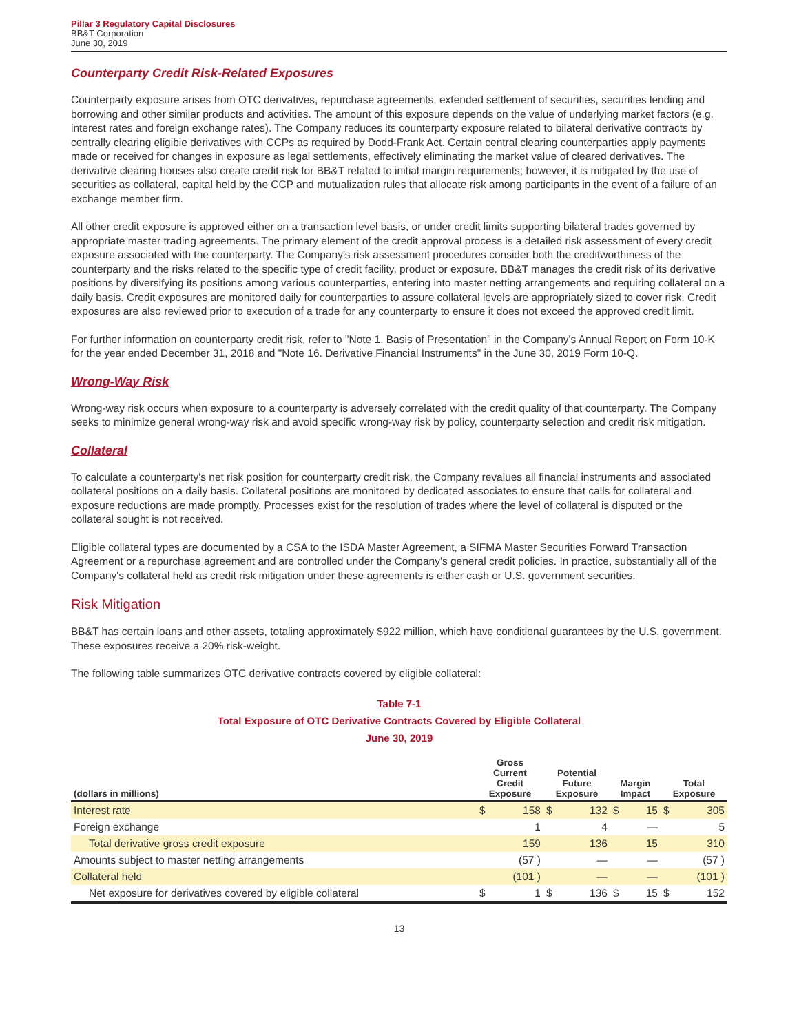Pillar 3 Regulatory Capital Disclosures
BB&T Corporation
June 30, 2019
Counterparty Credit Risk-Related Exposures
Counterparty exposure arises from OTC derivatives, repurchase agreements, extended settlement of securities, securities lending and borrowing and other similar products and activities. The amount of this exposure depends on the value of underlying market factors (e.g. interest rates and foreign exchange rates). The Company reduces its counterparty exposure related to bilateral derivative contracts by centrally clearing eligible derivatives with CCPs as required by Dodd-Frank Act. Certain central clearing counterparties apply payments made or received for changes in exposure as legal settlements, effectively eliminating the market value of cleared derivatives. The derivative clearing houses also create credit risk for BB&T related to initial margin requirements; however, it is mitigated by the use of securities as collateral, capital held by the CCP and mutualization rules that allocate risk among participants in the event of a failure of an exchange member firm.
All other credit exposure is approved either on a transaction level basis, or under credit limits supporting bilateral trades governed by appropriate master trading agreements. The primary element of the credit approval process is a detailed risk assessment of every credit exposure associated with the counterparty. The Company's risk assessment procedures consider both the creditworthiness of the counterparty and the risks related to the specific type of credit facility, product or exposure. BB&T manages the credit risk of its derivative positions by diversifying its positions among various counterparties, entering into master netting arrangements and requiring collateral on a daily basis. Credit exposures are monitored daily for counterparties to assure collateral levels are appropriately sized to cover risk. Credit exposures are also reviewed prior to execution of a trade for any counterparty to ensure it does not exceed the approved credit limit.
For further information on counterparty credit risk, refer to "Note 1. Basis of Presentation" in the Company's Annual Report on Form 10-K for the year ended December 31, 2018 and "Note 16. Derivative Financial Instruments" in the June 30, 2019 Form 10-Q.
Wrong-Way Risk
Wrong-way risk occurs when exposure to a counterparty is adversely correlated with the credit quality of that counterparty. The Company seeks to minimize general wrong-way risk and avoid specific wrong-way risk by policy, counterparty selection and credit risk mitigation.
Collateral
To calculate a counterparty's net risk position for counterparty credit risk, the Company revalues all financial instruments and associated collateral positions on a daily basis. Collateral positions are monitored by dedicated associates to ensure that calls for collateral and exposure reductions are made promptly. Processes exist for the resolution of trades where the level of collateral is disputed or the collateral sought is not received.
Eligible collateral types are documented by a CSA to the ISDA Master Agreement, a SIFMA Master Securities Forward Transaction Agreement or a repurchase agreement and are controlled under the Company's general credit policies. In practice, substantially all of the Company's collateral held as credit risk mitigation under these agreements is either cash or U.S. government securities.
Risk Mitigation
BB&T has certain loans and other assets, totaling approximately $922 million, which have conditional guarantees by the U.S. government. These exposures receive a 20% risk-weight.
The following table summarizes OTC derivative contracts covered by eligible collateral:
Table 7-1
Total Exposure of OTC Derivative Contracts Covered by Eligible Collateral
June 30, 2019
| (dollars in millions) | Gross Current Credit Exposure | | Potential Future Exposure | | Margin Impact | | Total Exposure | |
| --- | --- | --- | --- | --- | --- | --- | --- | --- |
| Interest rate | $ | 158 | $ | 132 | $ | 15 | $ | 305 |
| Foreign exchange | | 1 | | 4 | | — | | 5 |
| Total derivative gross credit exposure | | 159 | | 136 | | 15 | | 310 |
| Amounts subject to master netting arrangements | | (57 ) | | — | | — | | (57 ) |
| Collateral held | | (101 ) | | — | | — | | (101 ) |
| Net exposure for derivatives covered by eligible collateral | $ | 1 | $ | 136 | $ | 15 | $ | 152 |
13